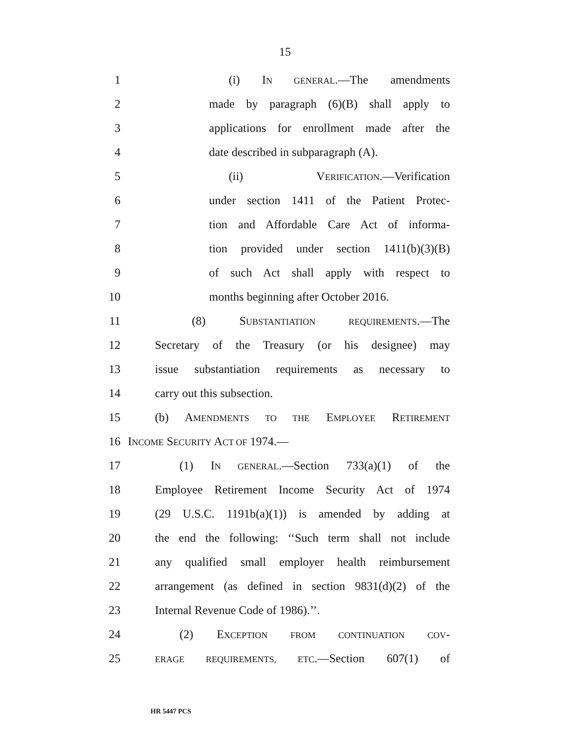15
1 (i) IN GENERAL.—The amendments
2 made by paragraph (6)(B) shall apply to
3 applications for enrollment made after the
4 date described in subparagraph (A).
5 (ii) VERIFICATION.—Verification
6 under section 1411 of the Patient Protec-
7 tion and Affordable Care Act of informa-
8 tion provided under section 1411(b)(3)(B)
9 of such Act shall apply with respect to
10 months beginning after October 2016.
11 (8) SUBSTANTIATION REQUIREMENTS.—The
12 Secretary of the Treasury (or his designee) may
13 issue substantiation requirements as necessary to
14 carry out this subsection.
15 (b) AMENDMENTS TO THE EMPLOYEE RETIREMENT
16 INCOME SECURITY ACT OF 1974.—
17 (1) IN GENERAL.—Section 733(a)(1) of the
18 Employee Retirement Income Security Act of 1974
19 (29 U.S.C. 1191b(a)(1)) is amended by adding at
20 the end the following: ‘‘Such term shall not include
21 any qualified small employer health reimbursement
22 arrangement (as defined in section 9831(d)(2) of the
23 Internal Revenue Code of 1986).’’.
24 (2) EXCEPTION FROM CONTINUATION COV-
25 ERAGE REQUIREMENTS, ETC.—Section 607(1) of
HR 5447 PCS